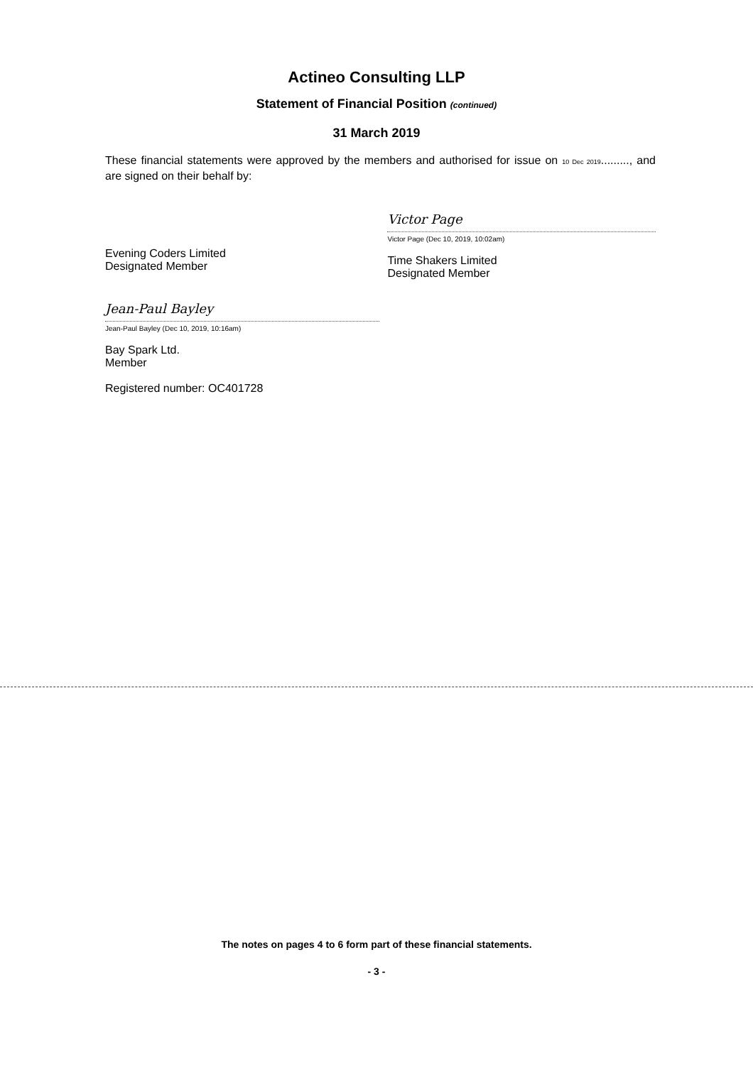Actineo Consulting LLP
Statement of Financial Position (continued)
31 March 2019
These financial statements were approved by the members and authorised for issue on 10 Dec 2019........., and are signed on their behalf by:
Evening Coders Limited
Designated Member
Victor Page
Victor Page (Dec 10, 2019, 10:02am)
Time Shakers Limited
Designated Member
Jean-Paul Bayley
Jean-Paul Bayley (Dec 10, 2019, 10:16am)
Bay Spark Ltd.
Member
Registered number: OC401728
The notes on pages 4 to 6 form part of these financial statements.
- 3 -